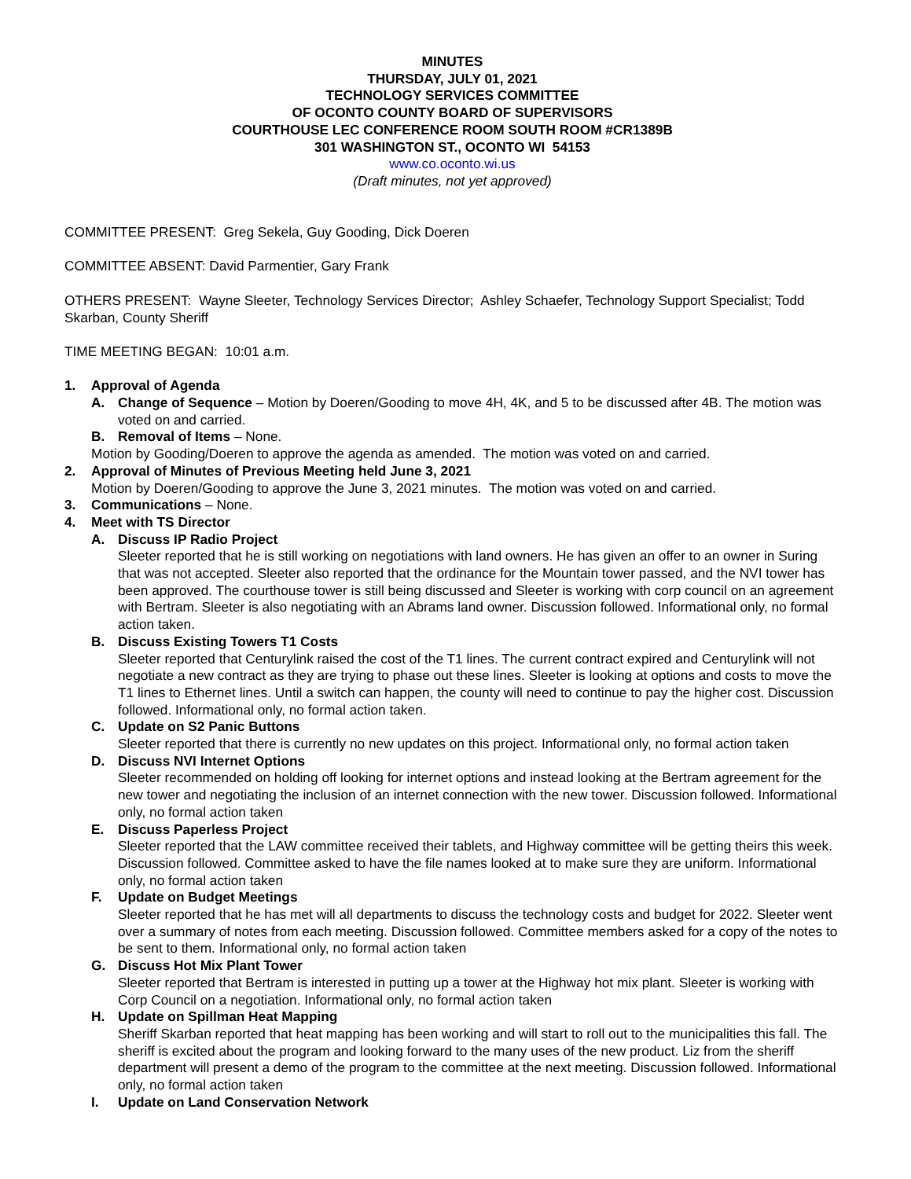MINUTES
THURSDAY, JULY 01, 2021
TECHNOLOGY SERVICES COMMITTEE
OF OCONTO COUNTY BOARD OF SUPERVISORS
COURTHOUSE LEC CONFERENCE ROOM SOUTH ROOM #CR1389B
301 WASHINGTON ST., OCONTO WI 54153
www.co.oconto.wi.us
(Draft minutes, not yet approved)
COMMITTEE PRESENT: Greg Sekela, Guy Gooding, Dick Doeren
COMMITTEE ABSENT: David Parmentier, Gary Frank
OTHERS PRESENT: Wayne Sleeter, Technology Services Director; Ashley Schaefer, Technology Support Specialist; Todd Skarban, County Sheriff
TIME MEETING BEGAN: 10:01 a.m.
1. Approval of Agenda
A. Change of Sequence – Motion by Doeren/Gooding to move 4H, 4K, and 5 to be discussed after 4B. The motion was voted on and carried.
B. Removal of Items – None.
Motion by Gooding/Doeren to approve the agenda as amended. The motion was voted on and carried.
2. Approval of Minutes of Previous Meeting held June 3, 2021
Motion by Doeren/Gooding to approve the June 3, 2021 minutes. The motion was voted on and carried.
3. Communications – None.
4. Meet with TS Director
A. Discuss IP Radio Project
Sleeter reported that he is still working on negotiations with land owners. He has given an offer to an owner in Suring that was not accepted. Sleeter also reported that the ordinance for the Mountain tower passed, and the NVI tower has been approved. The courthouse tower is still being discussed and Sleeter is working with corp council on an agreement with Bertram. Sleeter is also negotiating with an Abrams land owner. Discussion followed. Informational only, no formal action taken.
B. Discuss Existing Towers T1 Costs
Sleeter reported that Centurylink raised the cost of the T1 lines. The current contract expired and Centurylink will not negotiate a new contract as they are trying to phase out these lines. Sleeter is looking at options and costs to move the T1 lines to Ethernet lines. Until a switch can happen, the county will need to continue to pay the higher cost. Discussion followed. Informational only, no formal action taken.
C. Update on S2 Panic Buttons
Sleeter reported that there is currently no new updates on this project. Informational only, no formal action taken
D. Discuss NVI Internet Options
Sleeter recommended on holding off looking for internet options and instead looking at the Bertram agreement for the new tower and negotiating the inclusion of an internet connection with the new tower. Discussion followed. Informational only, no formal action taken
E. Discuss Paperless Project
Sleeter reported that the LAW committee received their tablets, and Highway committee will be getting theirs this week. Discussion followed. Committee asked to have the file names looked at to make sure they are uniform. Informational only, no formal action taken
F. Update on Budget Meetings
Sleeter reported that he has met will all departments to discuss the technology costs and budget for 2022. Sleeter went over a summary of notes from each meeting. Discussion followed. Committee members asked for a copy of the notes to be sent to them. Informational only, no formal action taken
G. Discuss Hot Mix Plant Tower
Sleeter reported that Bertram is interested in putting up a tower at the Highway hot mix plant. Sleeter is working with Corp Council on a negotiation. Informational only, no formal action taken
H. Update on Spillman Heat Mapping
Sheriff Skarban reported that heat mapping has been working and will start to roll out to the municipalities this fall. The sheriff is excited about the program and looking forward to the many uses of the new product. Liz from the sheriff department will present a demo of the program to the committee at the next meeting. Discussion followed. Informational only, no formal action taken
I. Update on Land Conservation Network